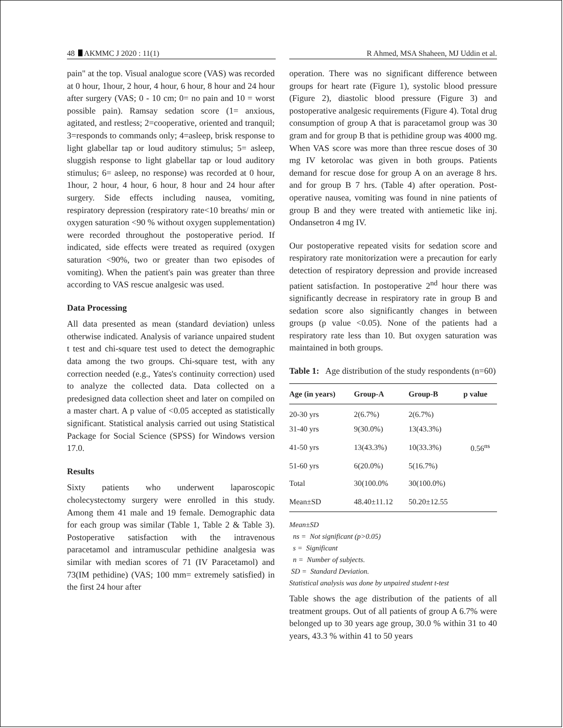48 AKMMC J 2020 : 11(1) R Ahmed, MSA Shaheen, MJ Uddin et al.
pain" at the top. Visual analogue score (VAS) was recorded at 0 hour, 1hour, 2 hour, 4 hour, 6 hour, 8 hour and 24 hour after surgery (VAS; 0 - 10 cm; 0= no pain and 10 = worst possible pain). Ramsay sedation score (1= anxious, agitated, and restless; 2=cooperative, oriented and tranquil; 3=responds to commands only; 4=asleep, brisk response to light glabellar tap or loud auditory stimulus; 5= asleep, sluggish response to light glabellar tap or loud auditory stimulus; 6= asleep, no response) was recorded at 0 hour, 1hour, 2 hour, 4 hour, 6 hour, 8 hour and 24 hour after surgery. Side effects including nausea, vomiting, respiratory depression (respiratory rate<10 breaths/ min or oxygen saturation <90 % without oxygen supplementation) were recorded throughout the postoperative period. If indicated, side effects were treated as required (oxygen saturation <90%, two or greater than two episodes of vomiting). When the patient's pain was greater than three according to VAS rescue analgesic was used.
Data Processing
All data presented as mean (standard deviation) unless otherwise indicated. Analysis of variance unpaired student t test and chi-square test used to detect the demographic data among the two groups. Chi-square test, with any correction needed (e.g., Yates's continuity correction) used to analyze the collected data. Data collected on a predesigned data collection sheet and later on compiled on a master chart. A p value of <0.05 accepted as statistically significant. Statistical analysis carried out using Statistical Package for Social Science (SPSS) for Windows version 17.0.
Results
Sixty patients who underwent laparoscopic cholecystectomy surgery were enrolled in this study. Among them 41 male and 19 female. Demographic data for each group was similar (Table 1, Table 2 & Table 3). Postoperative satisfaction with the intravenous paracetamol and intramuscular pethidine analgesia was similar with median scores of 71 (IV Paracetamol) and 73(IM pethidine) (VAS; 100 mm= extremely satisfied) in the first 24 hour after
operation. There was no significant difference between groups for heart rate (Figure 1), systolic blood pressure (Figure 2), diastolic blood pressure (Figure 3) and postoperative analgesic requirements (Figure 4). Total drug consumption of group A that is paracetamol group was 30 gram and for group B that is pethidine group was 4000 mg. When VAS score was more than three rescue doses of 30 mg IV ketorolac was given in both groups. Patients demand for rescue dose for group A on an average 8 hrs. and for group B 7 hrs. (Table 4) after operation. Post-operative nausea, vomiting was found in nine patients of group B and they were treated with antiemetic like inj. Ondansetron 4 mg IV.
Our postoperative repeated visits for sedation score and respiratory rate monitorization were a precaution for early detection of respiratory depression and provide increased patient satisfaction. In postoperative 2<sup>nd</sup> hour there was significantly decrease in respiratory rate in group B and sedation score also significantly changes in between groups (p value <0.05). None of the patients had a respiratory rate less than 10. But oxygen saturation was maintained in both groups.
Table 1: Age distribution of the study respondents (n=60)
| Age (in years) | Group-A | Group-B | p value |
| --- | --- | --- | --- |
| 20-30 yrs | 2(6.7%) | 2(6.7%) | |
| 31-40 yrs | 9(30.0%) | 13(43.3%) | |
| 41-50 yrs | 13(43.3%) | 10(33.3%) | 0.56<sup>ns</sup> |
| 51-60 yrs | 6(20.0%) | 5(16.7%) | |
| Total | 30(100.0% | 30(100.0%) | |
| Mean±SD | 48.40±11.12 | 50.20±12.55 | |
Mean±SD
ns = Not significant (p>0.05)
s = Significant
n = Number of subjects.
SD = Standard Deviation.
Statistical analysis was done by unpaired student t-test
Table shows the age distribution of the patients of all treatment groups. Out of all patients of group A 6.7% were belonged up to 30 years age group, 30.0 % within 31 to 40 years, 43.3 % within 41 to 50 years